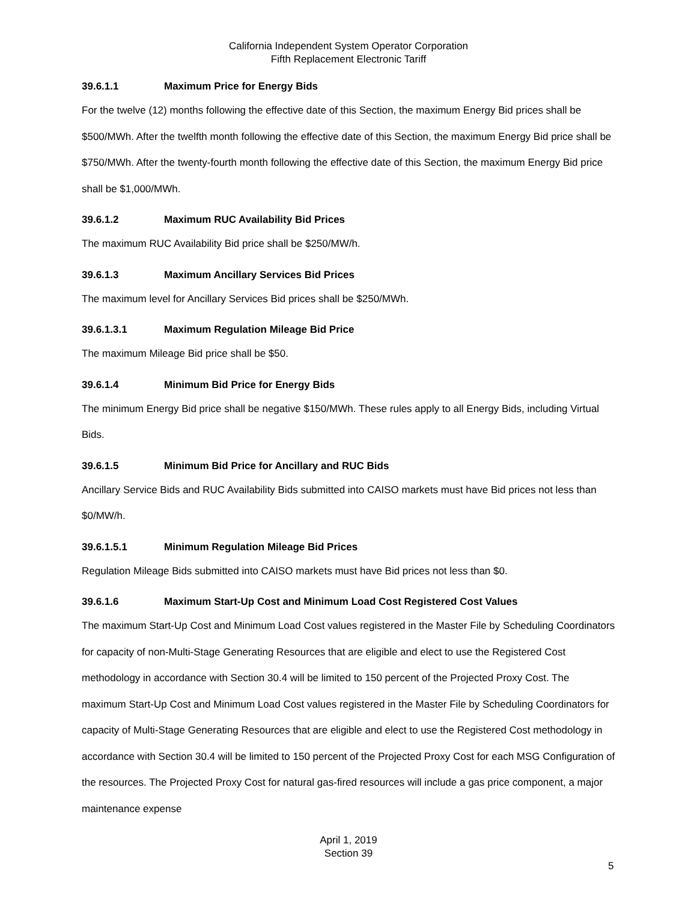California Independent System Operator Corporation
Fifth Replacement Electronic Tariff
39.6.1.1 Maximum Price for Energy Bids
For the twelve (12) months following the effective date of this Section, the maximum Energy Bid prices shall be $500/MWh. After the twelfth month following the effective date of this Section, the maximum Energy Bid price shall be $750/MWh. After the twenty-fourth month following the effective date of this Section, the maximum Energy Bid price shall be $1,000/MWh.
39.6.1.2 Maximum RUC Availability Bid Prices
The maximum RUC Availability Bid price shall be $250/MW/h.
39.6.1.3 Maximum Ancillary Services Bid Prices
The maximum level for Ancillary Services Bid prices shall be $250/MWh.
39.6.1.3.1 Maximum Regulation Mileage Bid Price
The maximum Mileage Bid price shall be $50.
39.6.1.4 Minimum Bid Price for Energy Bids
The minimum Energy Bid price shall be negative $150/MWh. These rules apply to all Energy Bids, including Virtual Bids.
39.6.1.5 Minimum Bid Price for Ancillary and RUC Bids
Ancillary Service Bids and RUC Availability Bids submitted into CAISO markets must have Bid prices not less than $0/MW/h.
39.6.1.5.1 Minimum Regulation Mileage Bid Prices
Regulation Mileage Bids submitted into CAISO markets must have Bid prices not less than $0.
39.6.1.6 Maximum Start-Up Cost and Minimum Load Cost Registered Cost Values
The maximum Start-Up Cost and Minimum Load Cost values registered in the Master File by Scheduling Coordinators for capacity of non-Multi-Stage Generating Resources that are eligible and elect to use the Registered Cost methodology in accordance with Section 30.4 will be limited to 150 percent of the Projected Proxy Cost. The maximum Start-Up Cost and Minimum Load Cost values registered in the Master File by Scheduling Coordinators for capacity of Multi-Stage Generating Resources that are eligible and elect to use the Registered Cost methodology in accordance with Section 30.4 will be limited to 150 percent of the Projected Proxy Cost for each MSG Configuration of the resources. The Projected Proxy Cost for natural gas-fired resources will include a gas price component, a major maintenance expense
April 1, 2019
Section 39
5